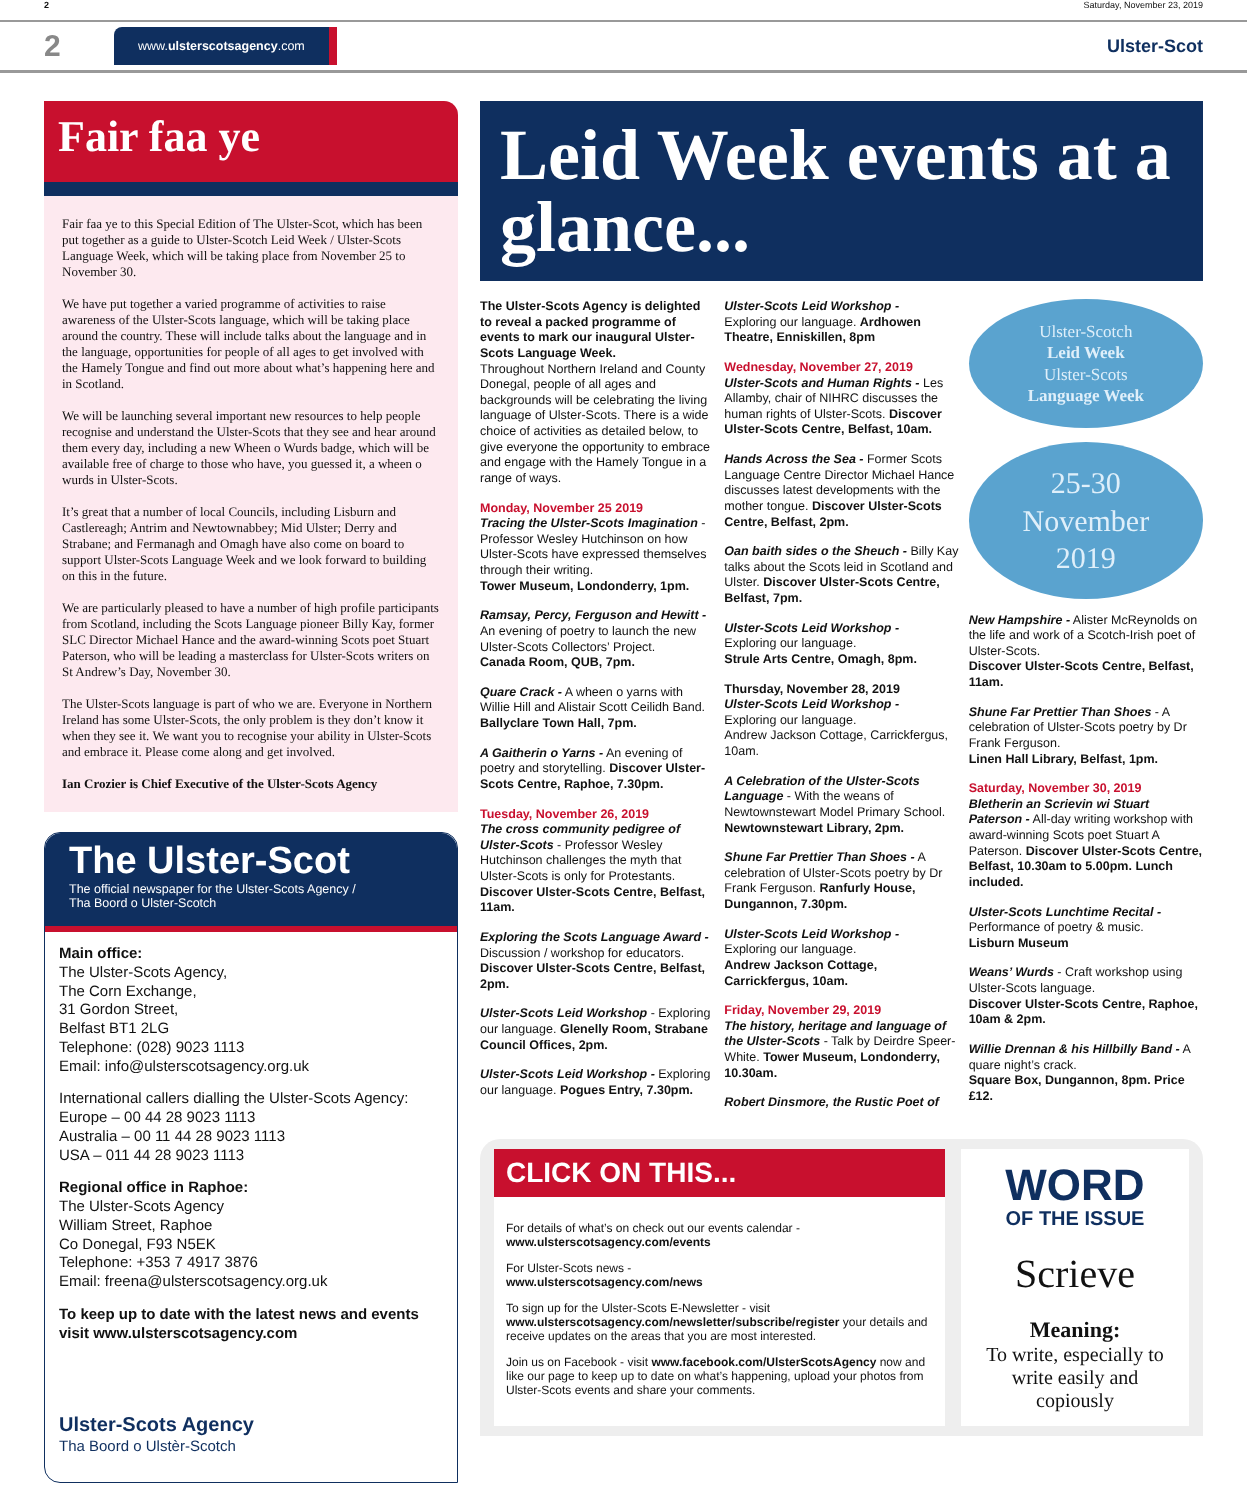2 Saturday, November 23, 2019
2 www.ulsterscotsagency.com Ulster-Scot
Fair faa ye
Fair faa ye to this Special Edition of The Ulster-Scot, which has been put together as a guide to Ulster-Scotch Leid Week / Ulster-Scots Language Week, which will be taking place from November 25 to November 30.
We have put together a varied programme of activities to raise awareness of the Ulster-Scots language, which will be taking place around the country. These will include talks about the language and in the language, opportunities for people of all ages to get involved with the Hamely Tongue and find out more about what’s happening here and in Scotland.
We will be launching several important new resources to help people recognise and understand the Ulster-Scots that they see and hear around them every day, including a new Wheen o Wurds badge, which will be available free of charge to those who have, you guessed it, a wheen o wurds in Ulster-Scots.
It’s great that a number of local Councils, including Lisburn and Castlereagh; Antrim and Newtownabbey; Mid Ulster; Derry and Strabane; and Fermanagh and Omagh have also come on board to support Ulster-Scots Language Week and we look forward to building on this in the future.
We are particularly pleased to have a number of high profile participants from Scotland, including the Scots Language pioneer Billy Kay, former SLC Director Michael Hance and the award-winning Scots poet Stuart Paterson, who will be leading a masterclass for Ulster-Scots writers on St Andrew’s Day, November 30.
The Ulster-Scots language is part of who we are. Everyone in Northern Ireland has some Ulster-Scots, the only problem is they don’t know it when they see it. We want you to recognise your ability in Ulster-Scots and embrace it. Please come along and get involved.
Ian Crozier is Chief Executive of the Ulster-Scots Agency
The Ulster-Scot
The official newspaper for the Ulster-Scots Agency /
Tha Boord o Ulster-Scotch
Main office:
The Ulster-Scots Agency,
The Corn Exchange,
31 Gordon Street,
Belfast BT1 2LG
Telephone: (028) 9023 1113
Email: info@ulsterscotsagency.org.uk
International callers dialling the Ulster-Scots Agency:
Europe – 00 44 28 9023 1113
Australia – 00 11 44 28 9023 1113
USA – 011 44 28 9023 1113
Regional office in Raphoe:
The Ulster-Scots Agency
William Street, Raphoe
Co Donegal, F93 N5EK
Telephone: +353 7 4917 3876
Email: freena@ulsterscotsagency.org.uk
To keep up to date with the latest news and events visit www.ulsterscotsagency.com
Ulster-Scots Agency
Tha Boord o Ulstèr-Scotch
Leid Week events at a glance...
The Ulster-Scots Agency is delighted to reveal a packed programme of events to mark our inaugural Ulster-Scots Language Week.
Throughout Northern Ireland and County Donegal, people of all ages and backgrounds will be celebrating the living language of Ulster-Scots. There is a wide choice of activities as detailed below, to give everyone the opportunity to embrace and engage with the Hamely Tongue in a range of ways.
Monday, November 25 2019
Tracing the Ulster-Scots Imagination -Professor Wesley Hutchinson on how Ulster-Scots have expressed themselves through their writing.
Tower Museum, Londonderry, 1pm.
Ramsay, Percy, Ferguson and Hewitt - An evening of poetry to launch the new Ulster-Scots Collectors’ Project.
Canada Room, QUB, 7pm.
Quare Crack - A wheen o yarns with Willie Hill and Alistair Scott Ceilidh Band.
Ballyclare Town Hall, 7pm.
A Gaitherin o Yarns - An evening of poetry and storytelling. Discover Ulster-Scots Centre, Raphoe, 7.30pm.
Tuesday, November 26, 2019
The cross community pedigree of Ulster-Scots - Professor Wesley Hutchinson challenges the myth that Ulster-Scots is only for Protestants.
Discover Ulster-Scots Centre, Belfast, 11am.
Exploring the Scots Language Award - Discussion / workshop for educators.
Discover Ulster-Scots Centre, Belfast, 2pm.
Ulster-Scots Leid Workshop - Exploring our language. Glenelly Room, Strabane Council Offices, 2pm.
Ulster-Scots Leid Workshop - Exploring our language. Pogues Entry, 7.30pm.
Ulster-Scots Leid Workshop -
Exploring our language. Ardhowen Theatre, Enniskillen, 8pm
Wednesday, November 27, 2019
Ulster-Scots and Human Rights - Les Allamby, chair of NIHRC discusses the human rights of Ulster-Scots. Discover Ulster-Scots Centre, Belfast, 10am.
Hands Across the Sea - Former Scots Language Centre Director Michael Hance discusses latest developments with the mother tongue. Discover Ulster-Scots Centre, Belfast, 2pm.
Oan baith sides o the Sheuch - Billy Kay talks about the Scots leid in Scotland and Ulster. Discover Ulster-Scots Centre, Belfast, 7pm.
Ulster-Scots Leid Workshop -
Exploring our language.
Strule Arts Centre, Omagh, 8pm.
Thursday, November 28, 2019
Ulster-Scots Leid Workshop -
Exploring our language.
Andrew Jackson Cottage, Carrickfergus, 10am.
A Celebration of the Ulster-Scots Language - With the weans of Newtownstewart Model Primary School. Newtownstewart Library, 2pm.
Shune Far Prettier Than Shoes - A celebration of Ulster-Scots poetry by Dr Frank Ferguson. Ranfurly House, Dungannon, 7.30pm.
Ulster-Scots Leid Workshop -
Exploring our language.
Andrew Jackson Cottage, Carrickfergus, 10am.
Friday, November 29, 2019
The history, heritage and language of the Ulster-Scots - Talk by Deirdre Speer-White. Tower Museum, Londonderry, 10.30am.
Robert Dinsmore, the Rustic Poet of
Ulster-Scotch
Leid Week
Ulster-Scots
Language Week
25-30
November
2019
New Hampshire - Alister McReynolds on the life and work of a Scotch-Irish poet of Ulster-Scots.
Discover Ulster-Scots Centre, Belfast, 11am.
Shune Far Prettier Than Shoes - A celebration of Ulster-Scots poetry by Dr Frank Ferguson.
Linen Hall Library, Belfast, 1pm.
Saturday, November 30, 2019
Bletherin an Scrievin wi Stuart Paterson - All-day writing workshop with award-winning Scots poet Stuart A Paterson. Discover Ulster-Scots Centre, Belfast, 10.30am to 5.00pm. Lunch included.
Ulster-Scots Lunchtime Recital -
Performance of poetry & music.
Lisburn Museum
Weans’ Wurds - Craft workshop using Ulster-Scots language.
Discover Ulster-Scots Centre, Raphoe, 10am & 2pm.
Willie Drennan & his Hillbilly Band - A quare night’s crack.
Square Box, Dungannon, 8pm. Price £12.
CLICK ON THIS...
For details of what’s on check out our events calendar - www.ulsterscotsagency.com/events
For Ulster-Scots news -
www.ulsterscotsagency.com/news
To sign up for the Ulster-Scots E-Newsletter - visit www.ulsterscotsagency.com/newsletter/subscribe/register your details and receive updates on the areas that you are most interested.
Join us on Facebook - visit www.facebook.com/UlsterScotsAgency now and like our page to keep up to date on what’s happening, upload your photos from Ulster-Scots events and share your comments.
WORD
OF THE ISSUE
Scrieve
Meaning:
To write, especially to write easily and copiously